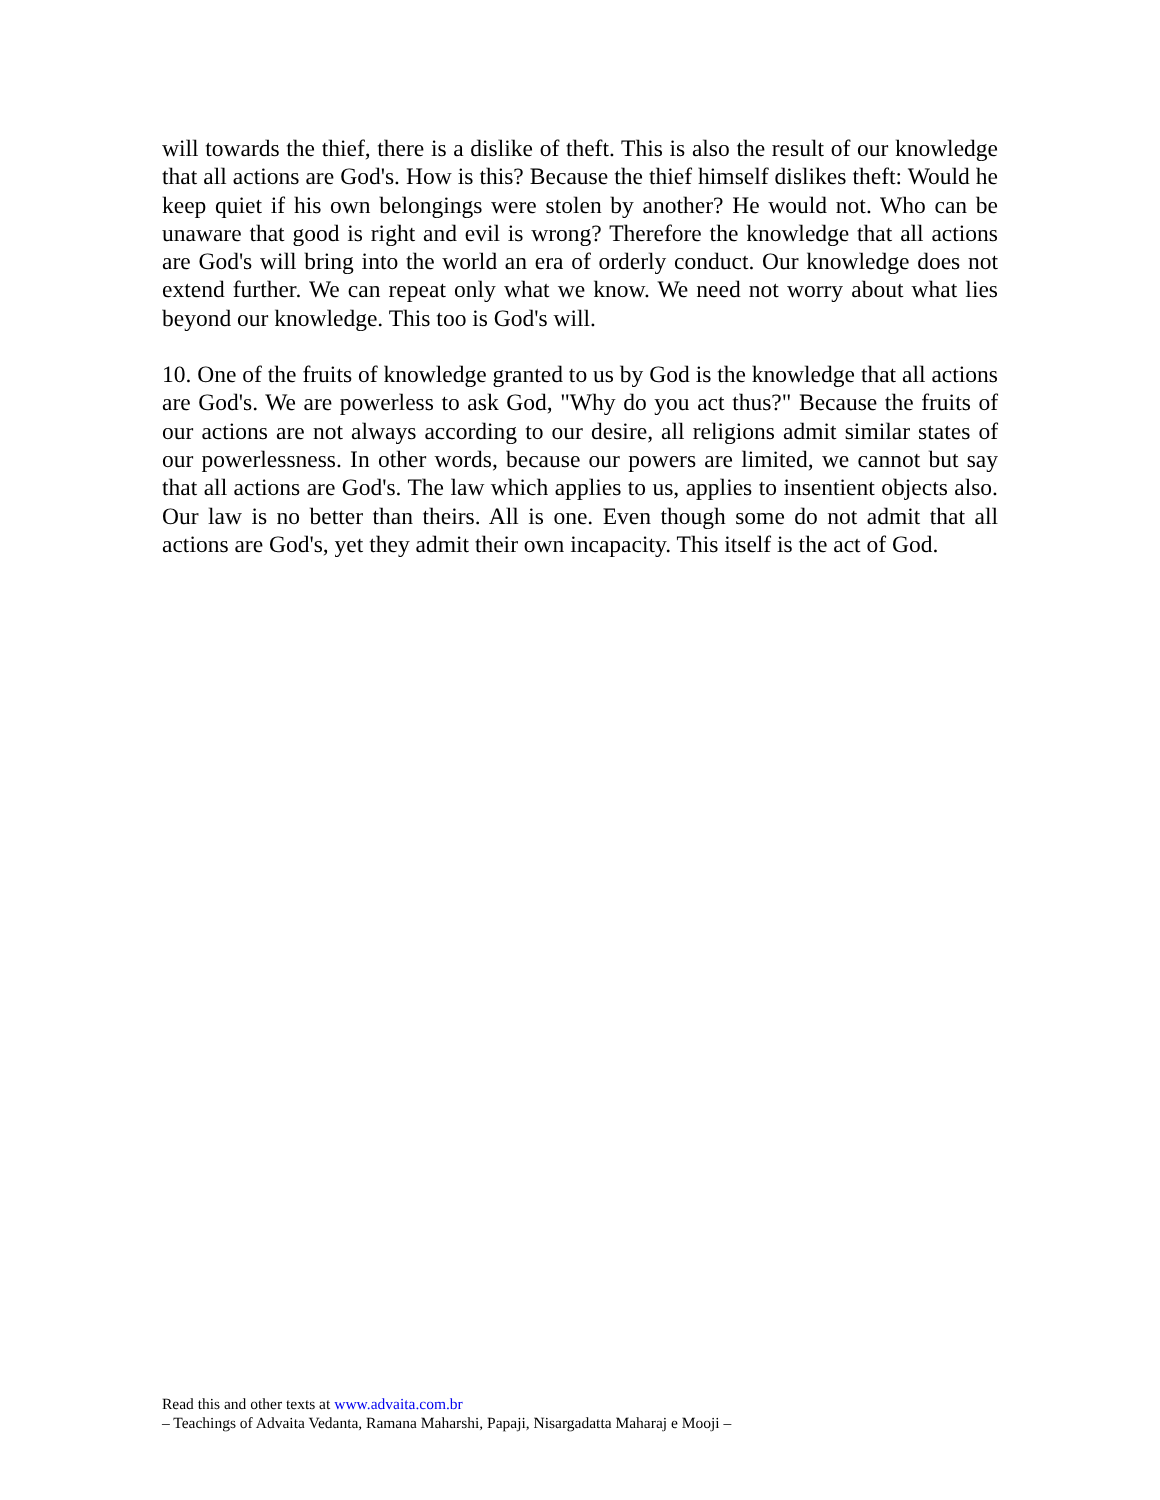will towards the thief, there is a dislike of theft. This is also the result of our knowledge that all actions are God's. How is this? Because the thief himself dislikes theft: Would he keep quiet if his own belongings were stolen by another? He would not. Who can be unaware that good is right and evil is wrong? Therefore the knowledge that all actions are God's will bring into the world an era of orderly conduct. Our knowledge does not extend further. We can repeat only what we know. We need not worry about what lies beyond our knowledge. This too is God's will.
10. One of the fruits of knowledge granted to us by God is the knowledge that all actions are God's. We are powerless to ask God, "Why do you act thus?" Because the fruits of our actions are not always according to our desire, all religions admit similar states of our powerlessness. In other words, because our powers are limited, we cannot but say that all actions are God's. The law which applies to us, applies to insentient objects also. Our law is no better than theirs. All is one. Even though some do not admit that all actions are God's, yet they admit their own incapacity. This itself is the act of God.
Read this and other texts at www.advaita.com.br
– Teachings of Advaita Vedanta, Ramana Maharshi, Papaji, Nisargadatta Maharaj e Mooji –